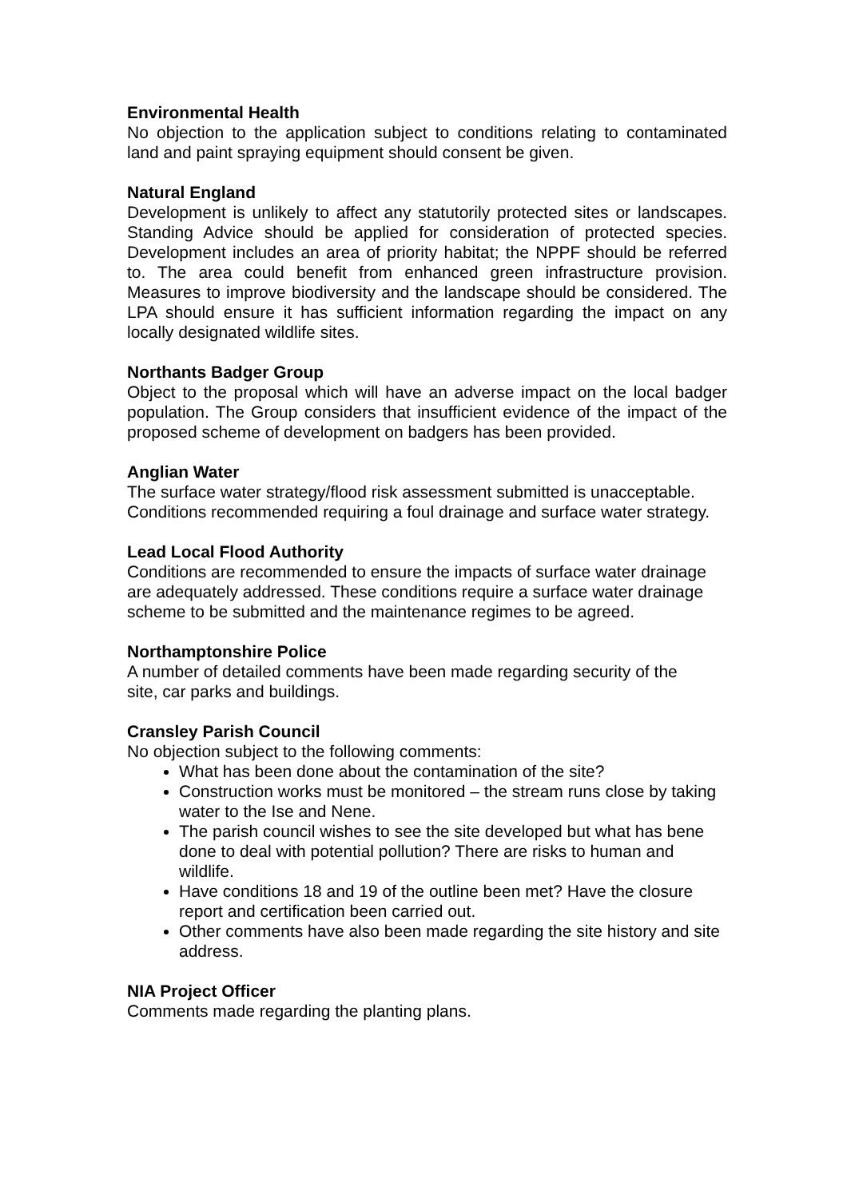Environmental Health
No objection to the application subject to conditions relating to contaminated land and paint spraying equipment should consent be given.
Natural England
Development is unlikely to affect any statutorily protected sites or landscapes. Standing Advice should be applied for consideration of protected species. Development includes an area of priority habitat; the NPPF should be referred to. The area could benefit from enhanced green infrastructure provision. Measures to improve biodiversity and the landscape should be considered. The LPA should ensure it has sufficient information regarding the impact on any locally designated wildlife sites.
Northants Badger Group
Object to the proposal which will have an adverse impact on the local badger population. The Group considers that insufficient evidence of the impact of the proposed scheme of development on badgers has been provided.
Anglian Water
The surface water strategy/flood risk assessment submitted is unacceptable. Conditions recommended requiring a foul drainage and surface water strategy.
Lead Local Flood Authority
Conditions are recommended to ensure the impacts of surface water drainage are adequately addressed. These conditions require a surface water drainage scheme to be submitted and the maintenance regimes to be agreed.
Northamptonshire Police
A number of detailed comments have been made regarding security of the site, car parks and buildings.
Cransley Parish Council
No objection subject to the following comments:
What has been done about the contamination of the site?
Construction works must be monitored – the stream runs close by taking water to the Ise and Nene.
The parish council wishes to see the site developed but what has bene done to deal with potential pollution? There are risks to human and wildlife.
Have conditions 18 and 19 of the outline been met? Have the closure report and certification been carried out.
Other comments have also been made regarding the site history and site address.
NIA Project Officer
Comments made regarding the planting plans.